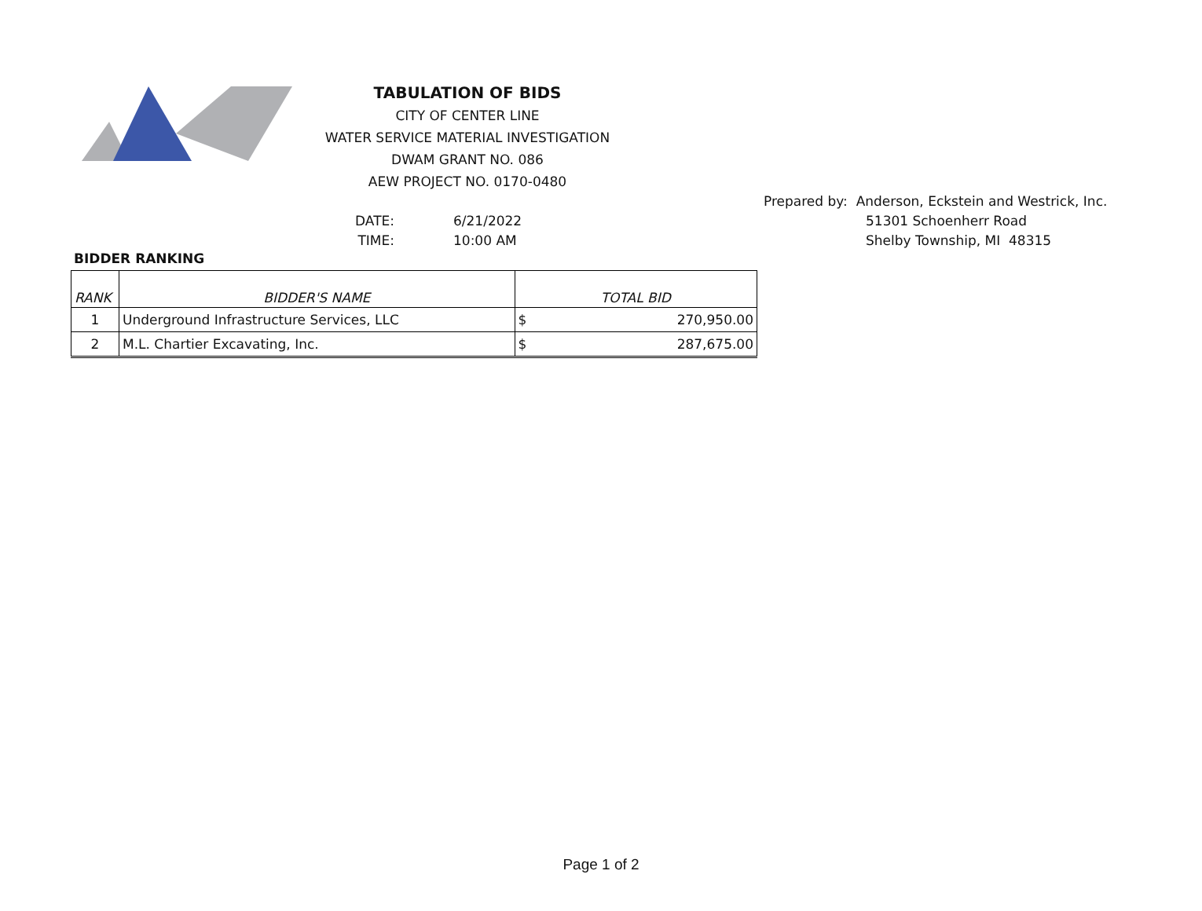TABULATION OF BIDS
CITY OF CENTER LINE
WATER SERVICE MATERIAL INVESTIGATION
DWAM GRANT NO. 086
AEW PROJECT NO. 0170-0480
Prepared by: Anderson, Eckstein and Westrick, Inc.
51301 Schoenherr Road
Shelby Township, MI 48315
DATE: 6/21/2022
TIME: 10:00 AM
BIDDER RANKING
| RANK | BIDDER'S NAME | TOTAL BID | |
| --- | --- | --- | --- |
| 1 | Underground Infrastructure Services, LLC | $ | 270,950.00 |
| 2 | M.L. Chartier Excavating, Inc. | $ | 287,675.00 |
Page 1 of 2